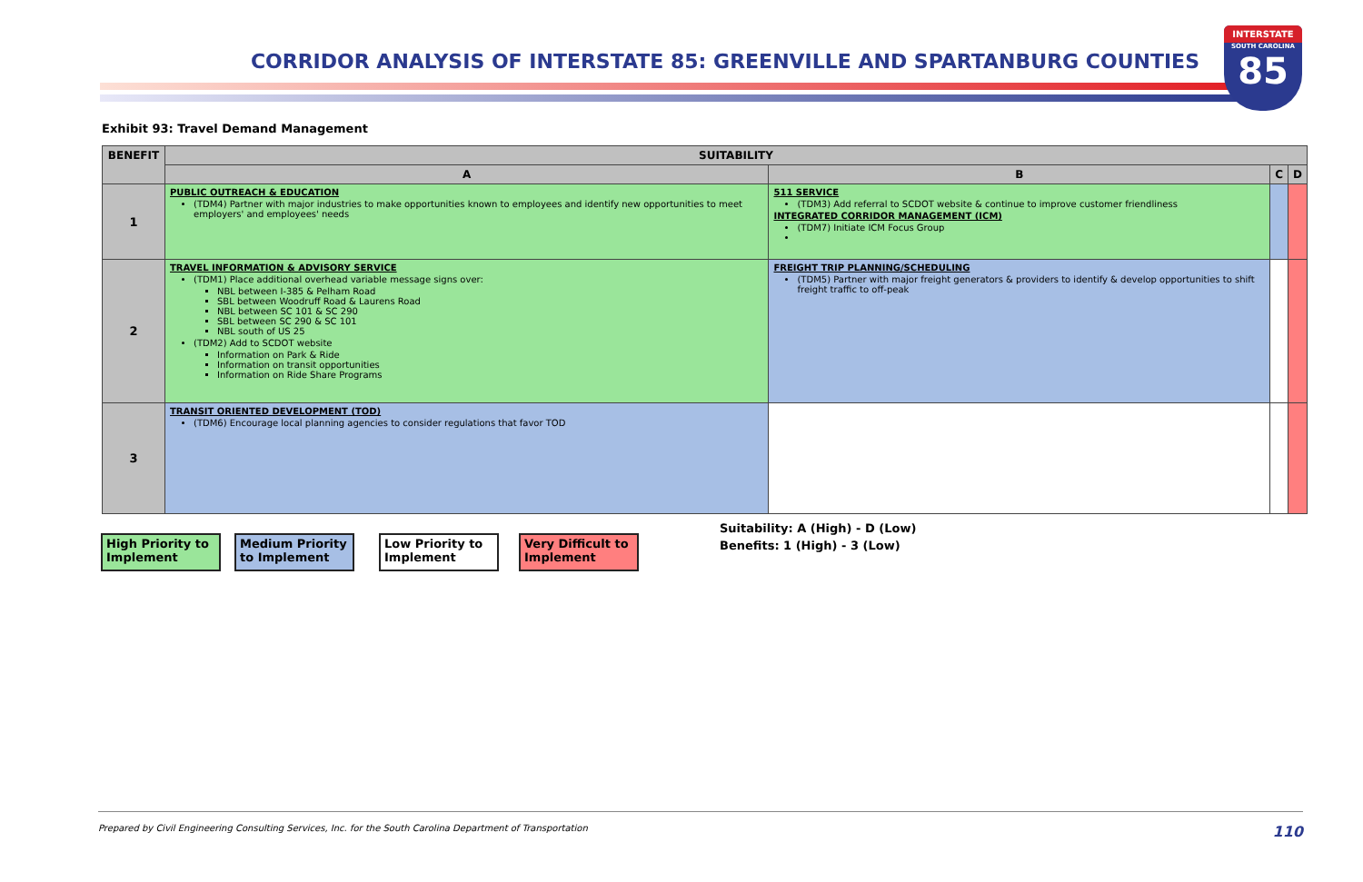CORRIDOR ANALYSIS OF INTERSTATE 85: GREENVILLE AND SPARTANBURG COUNTIES
INTERSTATE
SOUTH CAROLINA
85
Exhibit 93: Travel Demand Management
| BENEFIT | SUITABILITY | | | |
| --- | --- | --- | --- | --- |
| | A | B | C | D |
| 1 | PUBLIC OUTREACH & EDUCATION (TDM4) Partner with major industries to make opportunities known to employees and identify new opportunities to meet employers' and employees' needs | 511 SERVICE (TDM3) Add referral to SCDOT website & continue to improve customer friendliness INTEGRATED CORRIDOR MANAGEMENT (ICM) (TDM7) Initiate ICM Focus Group | | |
| 2 | TRAVEL INFORMATION & ADVISORY SERVICE (TDM1) Place additional overhead variable message signs over: NBL between I-385 & Pelham Road SBL between Woodruff Road & Laurens Road NBL between SC 101 & SC 290 SBL between SC 290 & SC 101 NBL south of US 25 (TDM2) Add to SCDOT website Information on Park & Ride Information on transit opportunities Information on Ride Share Programs | FREIGHT TRIP PLANNING/SCHEDULING (TDM5) Partner with major freight generators & providers to identify & develop opportunities to shift freight traffic to off-peak | | |
| 3 | TRANSIT ORIENTED DEVELOPMENT (TOD) (TDM6) Encourage local planning agencies to consider regulations that favor TOD | | | |
High Priority to Implement
Medium Priority to Implement
Low Priority to Implement
Very Difficult to Implement
Suitability: A (High) - D (Low)
Benefits: 1 (High) - 3 (Low)
Prepared by Civil Engineering Consulting Services, Inc. for the South Carolina Department of Transportation 110